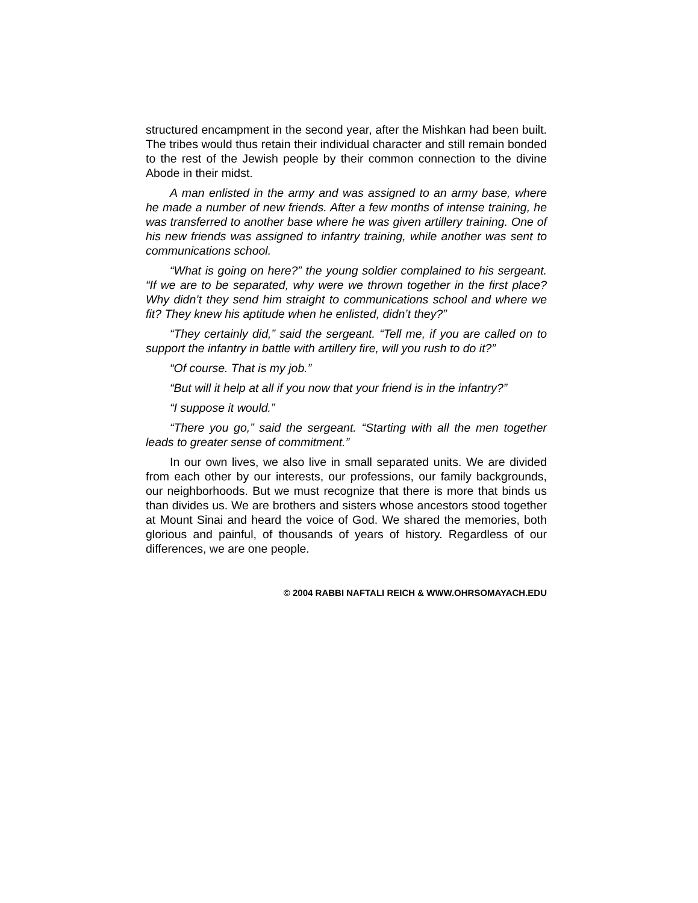structured encampment in the second year, after the Mishkan had been built. The tribes would thus retain their individual character and still remain bonded to the rest of the Jewish people by their common connection to the divine Abode in their midst.
A man enlisted in the army and was assigned to an army base, where he made a number of new friends. After a few months of intense training, he was transferred to another base where he was given artillery training. One of his new friends was assigned to infantry training, while another was sent to communications school.
“What is going on here?” the young soldier complained to his sergeant. “If we are to be separated, why were we thrown together in the first place? Why didn’t they send him straight to communications school and where we fit? They knew his aptitude when he enlisted, didn’t they?”
“They certainly did,” said the sergeant. “Tell me, if you are called on to support the infantry in battle with artillery fire, will you rush to do it?”
“Of course. That is my job.”
“But will it help at all if you now that your friend is in the infantry?”
“I suppose it would.”
“There you go,” said the sergeant. “Starting with all the men together leads to greater sense of commitment.”
In our own lives, we also live in small separated units. We are divided from each other by our interests, our professions, our family backgrounds, our neighborhoods. But we must recognize that there is more that binds us than divides us. We are brothers and sisters whose ancestors stood together at Mount Sinai and heard the voice of God. We shared the memories, both glorious and painful, of thousands of years of history. Regardless of our differences, we are one people.
© 2004 RABBI NAFTALI REICH & WWW.OHRSOMAYACH.EDU